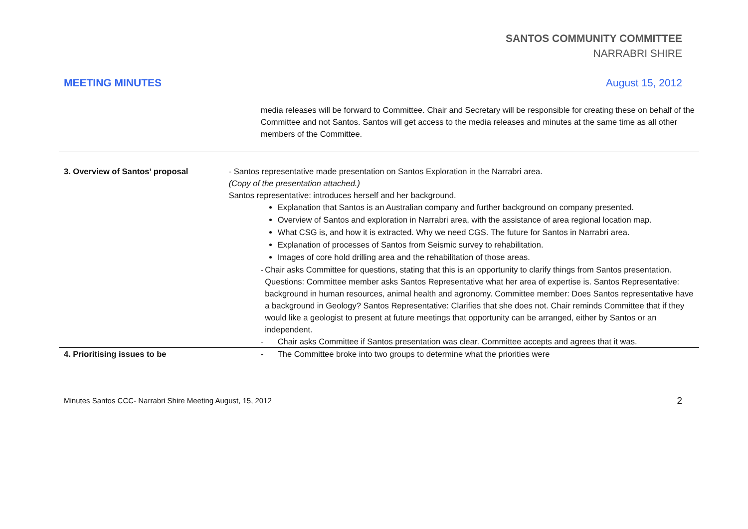SANTOS COMMUNITY COMMITTEE
NARRABRI SHIRE
MEETING MINUTES August 15, 2012
| | media releases will be forward to Committee. Chair and Secretary will be responsible for creating these on behalf of the Committee and not Santos. Santos will get access to the media releases and minutes at the same time as all other members of the Committee. |
| 3. Overview of Santos’ proposal | - Santos representative made presentation on Santos Exploration in the Narrabri area. (Copy of the presentation attached.) Santos representative: introduces herself and her background. Explanation that Santos is an Australian company and further background on company presented. Overview of Santos and exploration in Narrabri area, with the assistance of area regional location map. What CSG is, and how it is extracted. Why we need CGS. The future for Santos in Narrabri area. Explanation of processes of Santos from Seismic survey to rehabilitation. Images of core hold drilling area and the rehabilitation of those areas. - Chair asks Committee for questions, stating that this is an opportunity to clarify things from Santos presentation. Questions: Committee member asks Santos Representative what her area of expertise is. Santos Representative: background in human resources, animal health and agronomy. Committee member: Does Santos representative have a background in Geology? Santos Representative: Clarifies that she does not. Chair reminds Committee that if they would like a geologist to present at future meetings that opportunity can be arranged, either by Santos or an independent. - Chair asks Committee if Santos presentation was clear. Committee accepts and agrees that it was. |
| 4. Prioritising issues to be | - The Committee broke into two groups to determine what the priorities were |
Minutes Santos CCC- Narrabri Shire Meeting August, 15, 2012 2